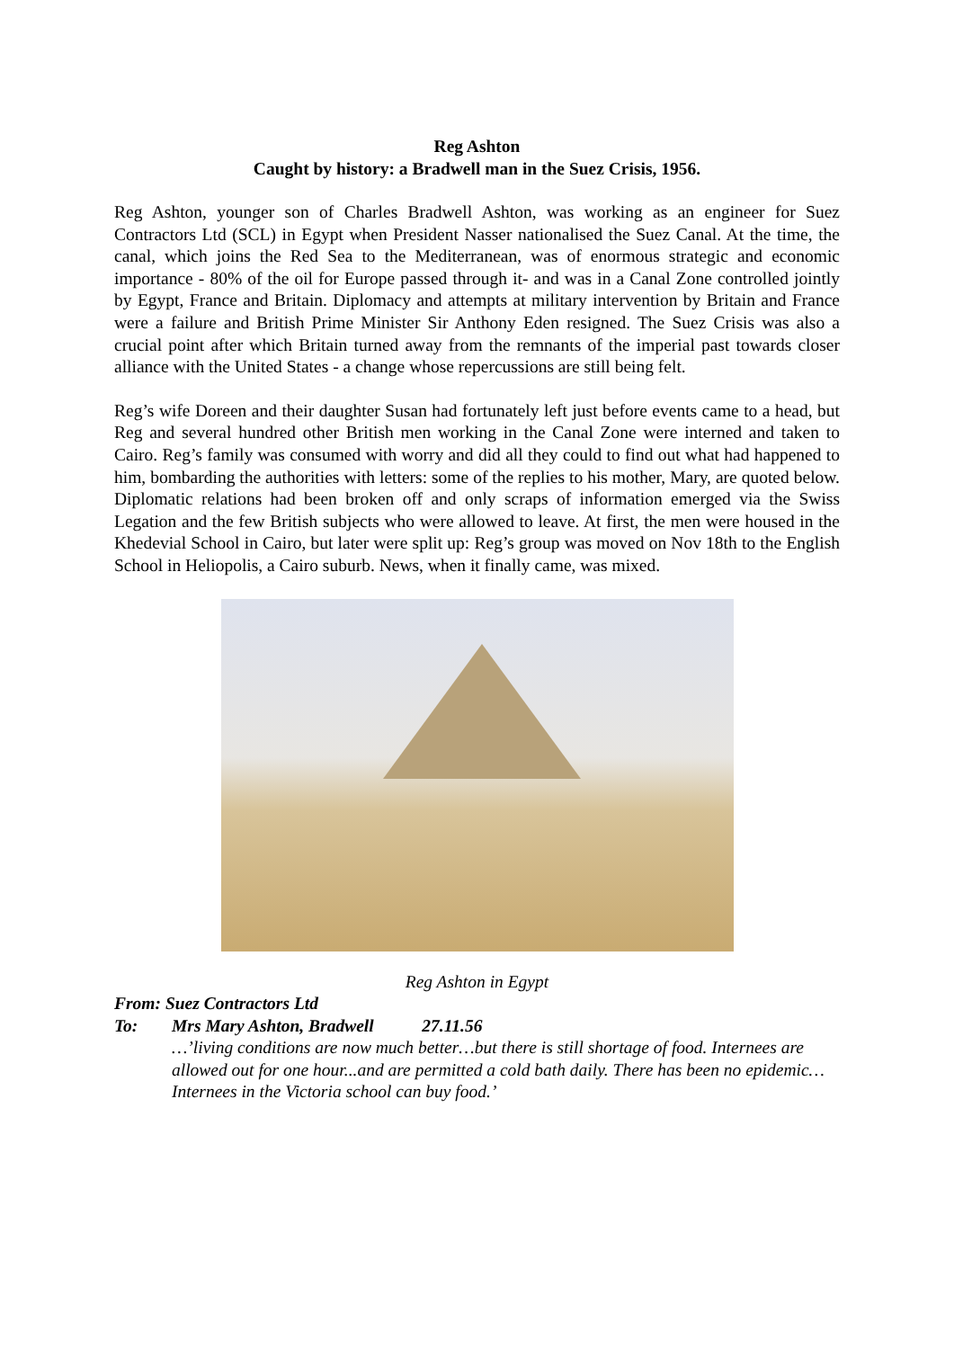Reg Ashton
Caught by history: a Bradwell man in the Suez Crisis, 1956.
Reg Ashton, younger son of Charles Bradwell Ashton, was working as an engineer for Suez Contractors Ltd (SCL) in Egypt when President Nasser nationalised the Suez Canal. At the time, the canal, which joins the Red Sea to the Mediterranean, was of enormous strategic and economic importance - 80% of the oil for Europe passed through it- and was in a Canal Zone controlled jointly by Egypt, France and Britain. Diplomacy and attempts at military intervention by Britain and France were a failure and British Prime Minister Sir Anthony Eden resigned. The Suez Crisis was also a crucial point after which Britain turned away from the remnants of the imperial past towards closer alliance with the United States - a change whose repercussions are still being felt.
Reg’s wife Doreen and their daughter Susan had fortunately left just before events came to a head, but Reg and several hundred other British men working in the Canal Zone were interned and taken to Cairo. Reg’s family was consumed with worry and did all they could to find out what had happened to him, bombarding the authorities with letters: some of the replies to his mother, Mary, are quoted below. Diplomatic relations had been broken off and only scraps of information emerged via the Swiss Legation and the few British subjects who were allowed to leave. At first, the men were housed in the Khedevial School in Cairo, but later were split up: Reg’s group was moved on Nov 18th to the English School in Heliopolis, a Cairo suburb. News, when it finally came, was mixed.
Reg Ashton in Egypt
From: Suez Contractors Ltd
To: Mrs Mary Ashton, Bradwell 27.11.56
…’living conditions are now much better…but there is still shortage of food. Internees are allowed out for one hour...and are permitted a cold bath daily. There has been no epidemic…Internees in the Victoria school can buy food.’